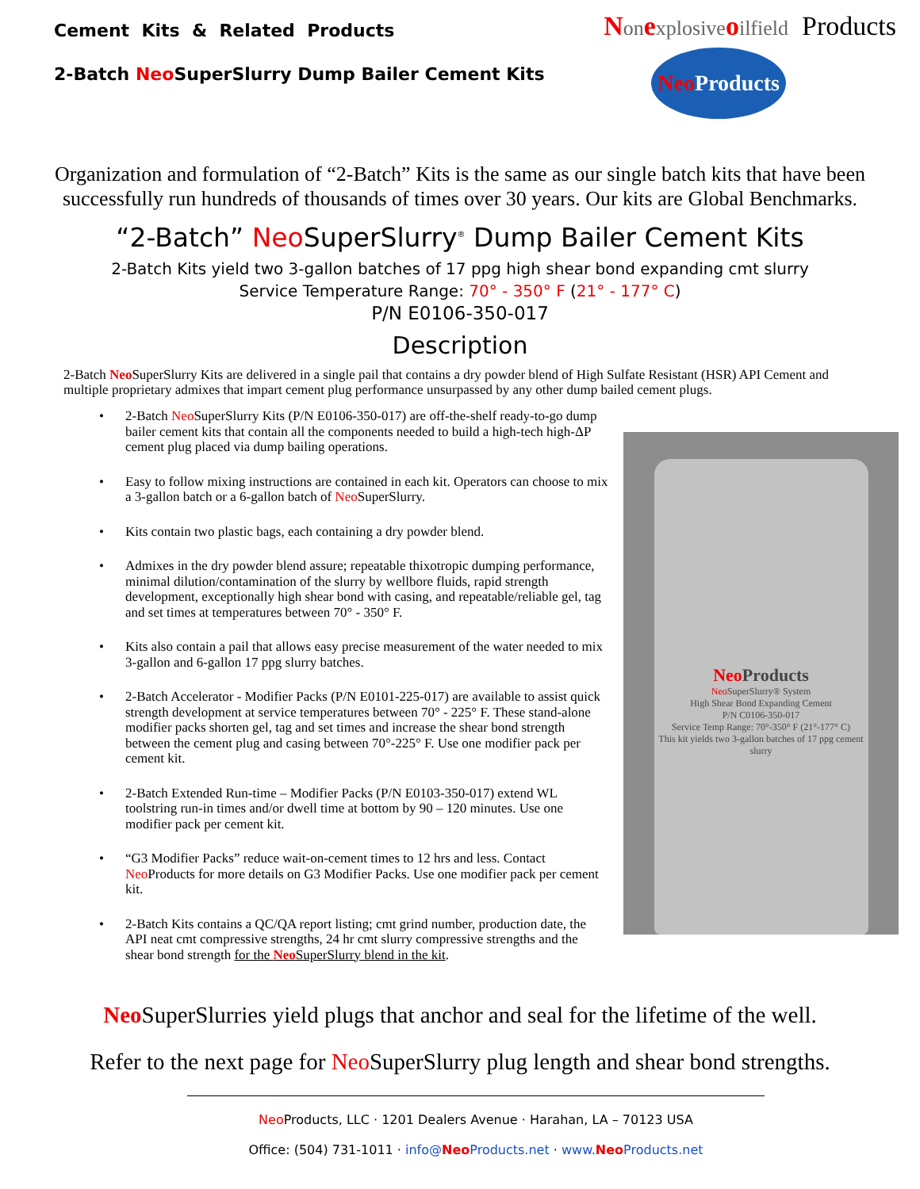Cement Kits & Related Products
2-Batch Neo SuperSlurry Dump Bailer Cement Kits
Non explosive oilfield Products
Neo Products
Organization and formulation of “2-Batch” Kits is the same as our single batch kits that have been successfully run hundreds of thousands of times over 30 years. Our kits are Global Benchmarks.
“2-Batch” Neo SuperSlurry<sup>®</sup> Dump Bailer Cement Kits
2-Batch Kits yield two 3-gallon batches of 17 ppg high shear bond expanding cmt slurry
Service Temperature Range: 70° - 350° F (21° - 177° C)
P/N E0106-350-017
Description
2-Batch Neo SuperSlurry Kits are delivered in a single pail that contains a dry powder blend of High Sulfate Resistant (HSR) API Cement and multiple proprietary admixes that impart cement plug performance unsurpassed by any other dump bailed cement plugs.
• 2-Batch Neo SuperSlurry Kits (P/N E0106-350-017) are off-the-shelf ready-to-go dump bailer cement kits that contain all the components needed to build a high-tech high-ΔP cement plug placed via dump bailing operations.
• Easy to follow mixing instructions are contained in each kit. Operators can choose to mix a 3-gallon batch or a 6-gallon batch of Neo SuperSlurry.
• Kits contain two plastic bags, each containing a dry powder blend.
• Admixes in the dry powder blend assure; repeatable thixotropic dumping performance, minimal dilution/contamination of the slurry by wellbore fluids, rapid strength development, exceptionally high shear bond with casing, and repeatable/reliable gel, tag and set times at temperatures between 70° - 350° F.
• Kits also contain a pail that allows easy precise measurement of the water needed to mix 3-gallon and 6-gallon 17 ppg slurry batches.
• 2-Batch Accelerator - Modifier Packs (P/N E0101-225-017) are available to assist quick strength development at service temperatures between 70° - 225° F. These stand-alone modifier packs shorten gel, tag and set times and increase the shear bond strength between the cement plug and casing between 70°-225° F. Use one modifier pack per cement kit.
• 2-Batch Extended Run-time – Modifier Packs (P/N E0103-350-017) extend WL toolstring run-in times and/or dwell time at bottom by 90 – 120 minutes. Use one modifier pack per cement kit.
• “G3 Modifier Packs” reduce wait-on-cement times to 12 hrs and less. Contact Neo Products for more details on G3 Modifier Packs. Use one modifier pack per cement kit.
• 2-Batch Kits contains a QC/QA report listing; cmt grind number, production date, the API neat cmt compressive strengths, 24 hr cmt slurry compressive strengths and the shear bond strength for the Neo SuperSlurry blend in the kit.
Neo Products
Neo SuperSlurry® System
High Shear Bond Expanding Cement
P/N C0106-350-017
Service Temp Range: 70°-350° F (21°-177° C)
This kit yields two 3-gallon batches of 17 ppg cement slurry
Neo SuperSlurries yield plugs that anchor and seal for the lifetime of the well.
Refer to the next page for Neo SuperSlurry plug length and shear bond strengths.
Neo Products, LLC · 1201 Dealers Avenue · Harahan, LA – 70123 USA
Office: (504) 731-1011 · info@Neo Products.net · www.Neo Products.net